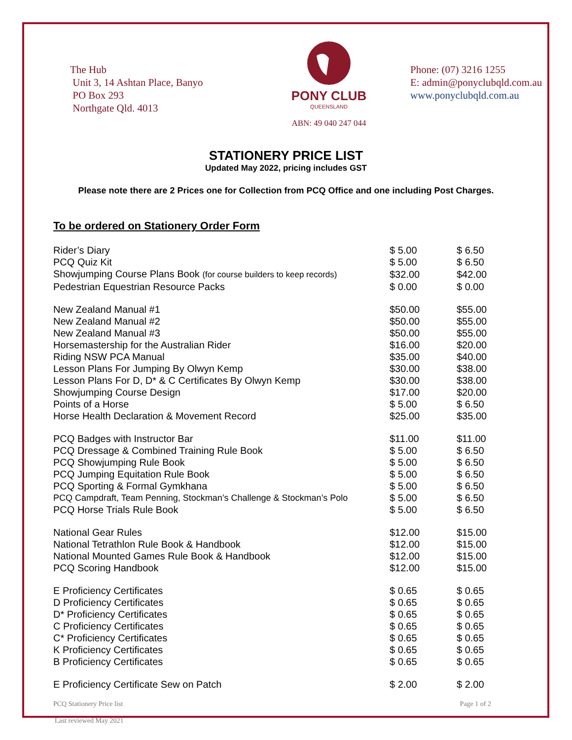The Hub
Unit 3, 14 Ashtan Place, Banyo
PO Box 293
Northgate Qld. 4013
PONY CLUB
QUEENSLAND
ABN: 49 040 247 044
Phone: (07) 3216 1255
E: admin@ponyclubqld.com.au
www.ponyclubqld.com.au
STATIONERY PRICE LIST
Updated May 2022, pricing includes GST
Please note there are 2 Prices one for Collection from PCQ Office and one including Post Charges.
To be ordered on Stationery Order Form
| Rider’s Diary | $ 5.00 | $ 6.50 |
| PCQ Quiz Kit | $ 5.00 | $ 6.50 |
| Showjumping Course Plans Book (for course builders to keep records) | $32.00 | $42.00 |
| Pedestrian Equestrian Resource Packs | $ 0.00 | $ 0.00 |
| New Zealand Manual #1 | $50.00 | $55.00 |
| New Zealand Manual #2 | $50.00 | $55.00 |
| New Zealand Manual #3 | $50.00 | $55.00 |
| Horsemastership for the Australian Rider | $16.00 | $20.00 |
| Riding NSW PCA Manual | $35.00 | $40.00 |
| Lesson Plans For Jumping By Olwyn Kemp | $30.00 | $38.00 |
| Lesson Plans For D, D* & C Certificates By Olwyn Kemp | $30.00 | $38.00 |
| Showjumping Course Design | $17.00 | $20.00 |
| Points of a Horse | $ 5.00 | $ 6.50 |
| Horse Health Declaration & Movement Record | $25.00 | $35.00 |
| PCQ Badges with Instructor Bar | $11.00 | $11.00 |
| PCQ Dressage & Combined Training Rule Book | $ 5.00 | $ 6.50 |
| PCQ Showjumping Rule Book | $ 5.00 | $ 6.50 |
| PCQ Jumping Equitation Rule Book | $ 5.00 | $ 6.50 |
| PCQ Sporting & Formal Gymkhana | $ 5.00 | $ 6.50 |
| PCQ Campdraft, Team Penning, Stockman’s Challenge & Stockman’s Polo | $ 5.00 | $ 6.50 |
| PCQ Horse Trials Rule Book | $ 5.00 | $ 6.50 |
| National Gear Rules | $12.00 | $15.00 |
| National Tetrathlon Rule Book & Handbook | $12.00 | $15.00 |
| National Mounted Games Rule Book & Handbook | $12.00 | $15.00 |
| PCQ Scoring Handbook | $12.00 | $15.00 |
| E Proficiency Certificates | $ 0.65 | $ 0.65 |
| D Proficiency Certificates | $ 0.65 | $ 0.65 |
| D* Proficiency Certificates | $ 0.65 | $ 0.65 |
| C Proficiency Certificates | $ 0.65 | $ 0.65 |
| C* Proficiency Certificates | $ 0.65 | $ 0.65 |
| K Proficiency Certificates | $ 0.65 | $ 0.65 |
| B Proficiency Certificates | $ 0.65 | $ 0.65 |
| E Proficiency Certificate Sew on Patch | $ 2.00 | $ 2.00 |
PCQ Stationery Price list Page 1 of 2
Last reviewed May 2021